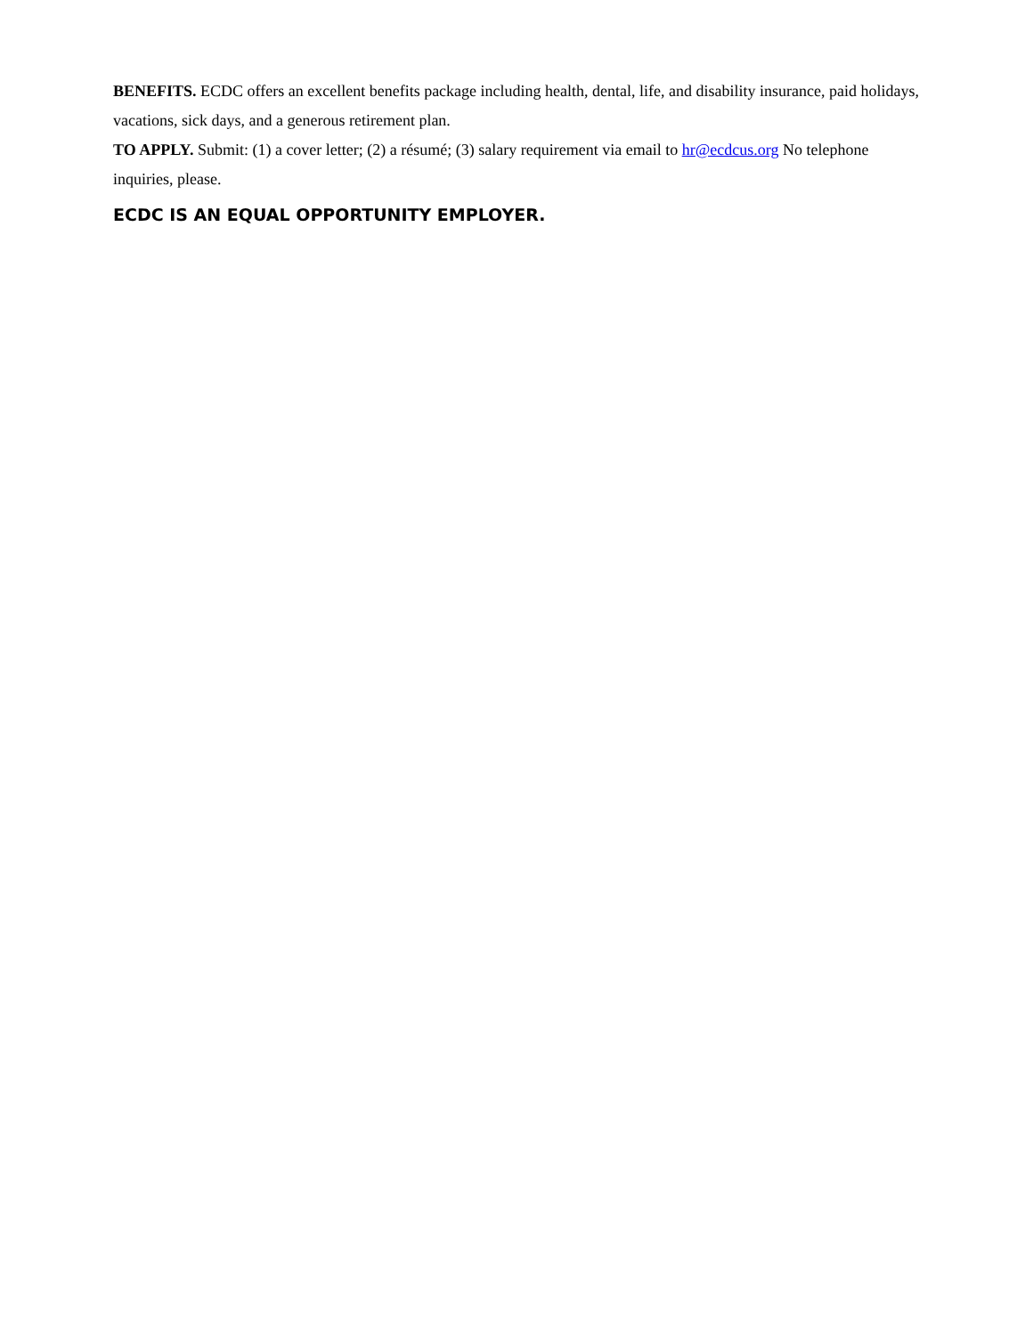BENEFITS. ECDC offers an excellent benefits package including health, dental, life, and disability insurance, paid holidays, vacations, sick days, and a generous retirement plan.
TO APPLY. Submit: (1) a cover letter; (2) a résumé; (3) salary requirement via email to hr@ecdcus.org No telephone inquiries, please.
ECDC IS AN EQUAL OPPORTUNITY EMPLOYER.